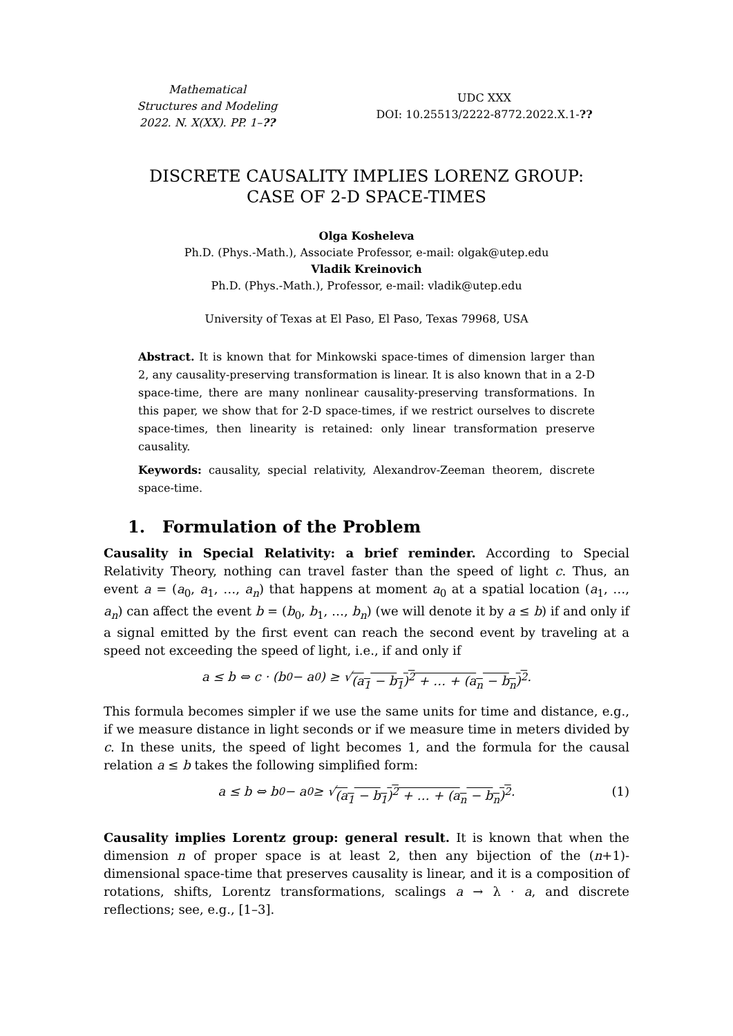Mathematical
Structures and Modeling
2022. N. X(XX). PP. 1–??
UDC XXX
DOI: 10.25513/2222-8772.2022.X.1-??
DISCRETE CAUSALITY IMPLIES LORENZ GROUP:
CASE OF 2-D SPACE-TIMES
Olga Kosheleva
Ph.D. (Phys.-Math.), Associate Professor, e-mail: olgak@utep.edu
Vladik Kreinovich
Ph.D. (Phys.-Math.), Professor, e-mail: vladik@utep.edu
University of Texas at El Paso, El Paso, Texas 79968, USA
Abstract. It is known that for Minkowski space-times of dimension larger than 2, any causality-preserving transformation is linear. It is also known that in a 2-D space-time, there are many nonlinear causality-preserving transformations. In this paper, we show that for 2-D space-times, if we restrict ourselves to discrete space-times, then linearity is retained: only linear transformation preserve causality.
Keywords: causality, special relativity, Alexandrov-Zeeman theorem, discrete space-time.
1. Formulation of the Problem
Causality in Special Relativity: a brief reminder. According to Special Relativity Theory, nothing can travel faster than the speed of light c. Thus, an event a = (a<sub>0</sub>, a<sub>1</sub>, …, a<sub>n</sub>) that happens at moment a<sub>0</sub> at a spatial location (a<sub>1</sub>, …, a<sub>n</sub>) can affect the event b = (b<sub>0</sub>, b<sub>1</sub>, …, b<sub>n</sub>) (we will denote it by a ≤ b) if and only if a signal emitted by the first event can reach the second event by traveling at a speed not exceeding the speed of light, i.e., if and only if
a ≤ b ⇔ c · (b<sub>0</sub> − a<sub>0</sub>) ≥ √ (a<sub>1</sub> − b<sub>1</sub>)<sup>2</sup> + … + (a<sub>n</sub> − b<sub>n</sub>)<sup>2</sup>.
This formula becomes simpler if we use the same units for time and distance, e.g., if we measure distance in light seconds or if we measure time in meters divided by c. In these units, the speed of light becomes 1, and the formula for the causal relation a ≤ b takes the following simplified form:
a ≤ b ⇔ b<sub>0</sub> − a<sub>0</sub> ≥ √ (a<sub>1</sub> − b<sub>1</sub>)<sup>2</sup> + … + (a<sub>n</sub> − b<sub>n</sub>)<sup>2</sup>. (1)
Causality implies Lorentz group: general result. It is known that when the dimension n of proper space is at least 2, then any bijection of the (n+1)-dimensional space-time that preserves causality is linear, and it is a composition of rotations, shifts, Lorentz transformations, scalings a → λ · a, and discrete reflections; see, e.g., [1–3].